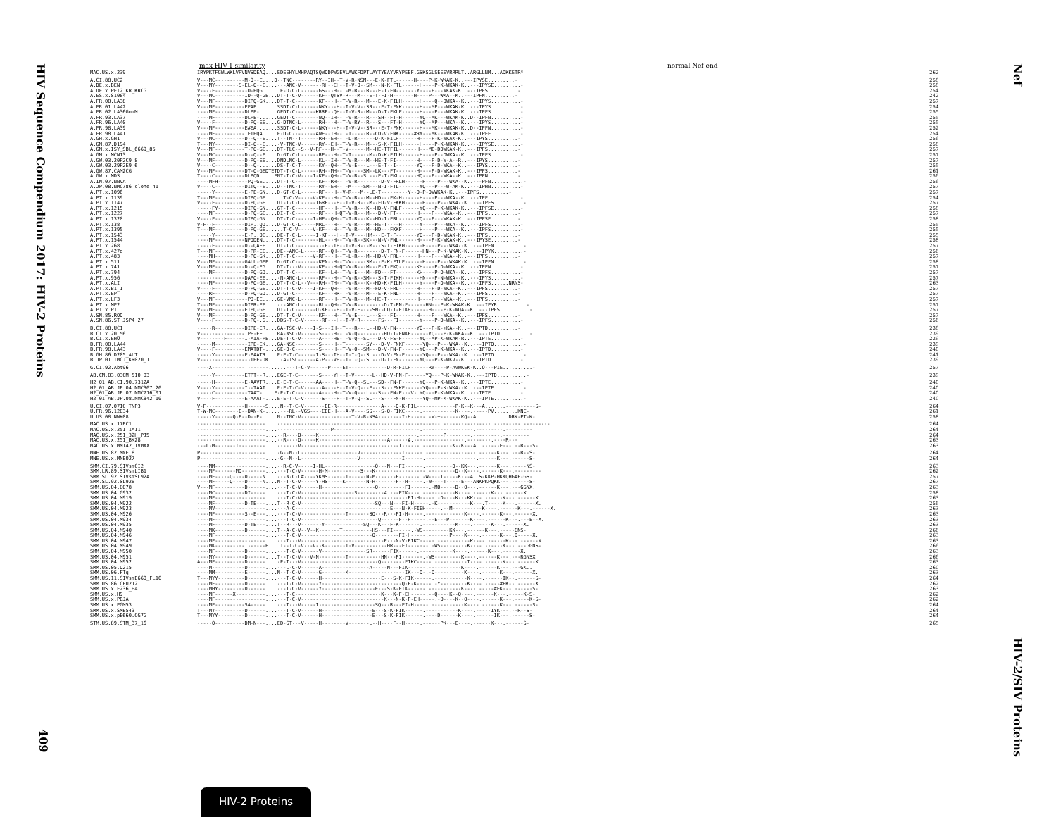HIV Sequence Compendium 2017: HIV-2 Proteins
409
Nef
HIV-2/SIV Proteins
max HIV-1 similarity normal Nef end
| MAC.US.x.239 | IRYPKTFGWLWKLVPVNVSDEAQ....EDEEHYLMHPAQTSQWDDPWGEVLAWKFDPTLAYTYEAYVRYPEEF.GSKSGLSEEEVRRRLT..ARGLLNM...ADKKETR* | 262 |
| A.CI.88.UC2 | V---MC----------M-Q--E....D--TNC--------RY--IH--T-V-R-NSM---E-K-FTL------H----P-K-WKAK-K..---IPYSE.........- | 258 |
| A.DE.x.BEN | V---MY--------S-EL-Q--E....---ANC-V-------RH--EH--T-V-Q--SM---N-K-FTL------H----P-K-WKAK-K..---IPYSE.........- | 258 |
| A.DE.x.PEI2_KR_KRCG | V----F-----------D-PQG......E-D-C-L------GS---H--T-M-R---R---E-T-FN-------Y----P---WKAK-K..---IPFS..........- | 254 |
| A.ES.x.S1084 | V---MC----------ID--Q-GE...DT-T-C-V------KF--QTSV-R---M---E-T-FI-H-------H----P---WKA--K..---IPFN..........- | 242 |
| A.FR.00.LA38 | V---MF----------DIPQ-GK....DT-T-C--------KF---H--T-V-R---M---E-K-FILH------H----Q--DWKA--K..---IPYS..........- | 257 |
| A.FR.01.LA42 | V---MF----------EEAE.......SSDT-C-L------NKY---H--T-V-V--SR---E-T-FNK------H---MP---WKAK-K..---IPYS..........- | 254 |
| A.FR.02.LA36GomM | ----MF----------DLPE-......GEDT-C-------KRRF--QH--T-V-R--M---D-T-FKLF------H----P---WKAK-K..---IPFS..........- | 255 |
| A.FR.93.LA37 | ----MF----------DLPE-......GEDT-C--------WQ--IH--T-V-R---R---SH--FT-H------YQ--MK---WKAK-K..D--IPFN..........- | 255 |
| A.FR.96.LA40 | V----F----------D-PQ-EE....G-DTNC-L------RH---H--T-V-RY--R---S---FT-H------YQ--MP---WKA--K..---IPYS..........- | 255 |
| A.FR.98.LA39 | V---MF----------E#EA.......SSDT-C-L------NKY---H--T-V-V--SR---E-T-FNK------H---MK---WKAK-K..D--IPFN..........- | 252 |
| A.FR.98.LA41 | ----MF----------IETPQA.....E-D-C--------AWE--IH--T-I-----R--CD-V-FNK-----#RY---MK---WKAK-K..---IPFE..........- | 254 |
| A.GH.x.GH1 | V---MC----------D--Q--E....T--TN--T------RH--EH--T-L-R------D-K-FILH------H----P-K-WKAK-K..---IPYS..........- | 256 |
| A.GM.87.D194 | T---MY----------DI-Q--E....-V-TNC-V------RY--EH--T-V-R---M---S-K-FILH------H----P-K-WKAK-K..---IPYSE.........- | 258 |
| A.GM.x.ISY_SBL_6669_85 | V---MF----------T-PQ-GE....DT-TLC--S--V-RF---H--T-V------M--HE-TTFIL------H---ME-DDWKAK-K..---IPFS..........- | 257 |
| A.GM.x.MCN13 | V---MC----------D--Q--E....D-GT-C-L------RF---H--T-I------M--D-K-FILH------H----P--DWKA--K..---IPFS..........- | 257 |
| A.GW.03.20P2C9_8 | V---MF----------D-PQ-EE....DNDLNC-L------KL--IH--T-V-R---M--HE-T-FI-------H----P-D-W-A--R..---IPYS..........- | 257 |
| A.GW.03.29P2E9_6 | V----C----------D--Q-......DS-T-C-T------KY--QH--T-V-E---L---E-T--I-------YQ---P-D-WKA--K..---IPYS..........- | 255 |
| A.GW.87.CAM2CG | V---MF----------DT-Q-GEDTETDT-T-C-L------RH--MH--T-V----SM--LK---FT-------H----P-D-WKAK-K..---IPFS..........- | 261 |
| A.GW.x.MDS | T----C----------DLPQD.....ENT-T-C-V----I-KF--QH--T-V-R--SL---E-T-FKL------HQ---P---WKA--K..---IPFN..........- | 256 |
| A.IN.07.NNVA | ----MFH----------PQ-GE.....DT-T-C--------KF--RH--T-V-R--------D-V-FRLH------H----P---WKA--K..---PFN...........- | 256 |
| A.JP.08.NMC786_clone_41 | V----C----------DITQ--E....D--TNC-T------RY--EH--T-M----SM---N-I-FTL-------YQ---P---W-AK-K..---IPHN..........- | 257 |
| A.PT.x.1096 | -----Y----------E-PE-GN....D-GT-C-L------RF---H--V-R---M--LE-T---------Y--D-P-DVWKAK-K..---IPFS..........- | 257 |
| A.PT.x.1139 | T---MF----------DIPQ-GE......T-C-V-----V-KF---H--T-V-R---M--HD---FK-H------H----P---WKA--K..---IPF...........- | 254 |
| A.PT.x.1147 | V----F----------D-PQ-GE....DI-T-C-L-----IGRF---H--T-V-R---M--FD-V-FKKH------H----P---WKA--K..---IPFS..........- | 257 |
| A.PT.x.1215 | -----FY---------DIPQ-GN....GT-T-C--------HF---H--T-V-R---K--HD-V-FNLF------YQ---P-K-WKAK-K..---IPFSE.........- | 258 |
| A.PT.x.1227 | ----MF----------D-PQ-GE....DI-T-C--------RF---H-QT-V-R---M---D-V-FT-------H----P---WKA--K..---IPFS..........- | 257 |
| A.PT.x.1320 | V----F----------DIPQ-GN....DT-T-C------I-HF--QH--T-I-R---K--HD-I-FRL------YQ---P---WKAK-K..---IPFSE.........- | 258 |
| A.PT.x.138 | V-F--F----------DIP..QD....D-GT-C-L-----NRL---H--T-V-R---M--HE-T----H------Y----P---WKA--K..---IPFS..........- | 255 |
| A.PT.x.1395 | T---MF----------D-PQ-GE......T-C-V-----V-KF---H--T-V-R---M--HD---FKKF------H----P---WKA--K..---IPFS..........- | 255 |
| A.PT.x.1543 | -----Y----------E-P..QE....DE-T-C-L-----I-KF---H--T-V----HM---E-T-F-------YQ---P-D-WKAK-K..---IPFS..........- | 255 |
| A.PT.x.1544 | ----MF----------NPQDEN.....DT-T-C--------HL---H--T-V-R--SK---N-V-FNL------H----P-K-WKAK-K..---IPYSE.........- | 258 |
| A.PT.x.268 | -----F----------D--QAEE....DT-T-C----------F--IH--T-V-R---M---S-T-FIKH------H----P---WKA--K..---IPFN..........- | 257 |
| A.PT.x.427d | T---MF----------D-PR-EE....DE--ANC-L-----RF--QH--T-V-R--------D-T-FN-F------HN---P-K-WKAK-K..---IPYK..........- | 256 |
| A.PT.x.483 | ----MH----------D-PQ-GK....DT-T-C------V-RF---H--T-L-R---M--HD-V-FRL------H----P---WKA--K..---IPFS..........- | 257 |
| A.PT.x.511 | V---MF----------GALL-GEE...D-GT-C--------KFN--H--T-V-----SM---E-K-FTLF------H----P---WKAK-K..---IPFN..........- | 258 |
| A.PT.x.741 | V---MF----------D--Q-EG....DT-T---V------KF---H-QT-V-R---M---E-T-FKQ------KH----P-D-WKA--K..---IPFN..........- | 257 |
| A.PT.x.794 | ----MF----------D-PQ-GD....DT-T-C--------KF--LH--T-V-E---M--FD---FT-------KH----P-D-WKA--K..---IPFS..........- | 257 |
| A.PT.x.956 | ----------------DAPQ-EE....-N-ANC-L------RF---H--T-V-R--SM---S-T-FIKH------HN---P-N-WKA--K..---IPYS..........- | 257 |
| A.PT.x.ALI | ----MF----------D-PQ-GE....DT-T-C-L--V---RH--TH--T-V-R---K--HD-K-FILH------Y----P-D-WKA--K..---IPFS......NRNS- | 263 |
| A.PT.x.B1_1 | V----F----------D-PQ-GE....DT-T-C-V----I-KF--QH--T-V-R---M--FD-V-FRL------H----P-D-WKA--K..---IPFS..........- | 257 |
| A.PT.x.EP | ----RF----------D-PQ-GD....D-GT-C--------KF---HR-T-V-R---M---E-K-FNL------H----P---WKA--K..---IPFS..........- | 257 |
| A.PT.x.LF3 | V---MF-----------PQ-EE.....GE-VNC-L------RF---H--T-V-R---M--HE-T----------H----P---WKA--K..---IPFS..........- | 257 |
| A.PT.x.MP2 | T---MF----------DIPR-EE....---ANC-L------RL--QH--T-V-R---------D-T-FN-F------HN---P-K-WKAK-K..---IPYR..........- | 257 |
| A.PT.x.P1 | V---MF----------EIPQ-GE....DT-T-C-------Q-KF---H--T-V-E----SM--LQ-T-FIKH------H----P-K-WQA--K..---IPFS..........- | 257 |
| A.SN.85.ROD | V---MF----------D-PQ-GE....DT-T-C-V------KF---H--T-V-E---L---S---FI-------H----P---WKA--K..---IPFS..........- | 257 |
| A.SN.86.ST_JSP4_27 | V----F----------D-PQ-.G....DDS-T-C-V------RF---H--T-V-R------FS---FI-------Y----P-D-WKA--K..---IPFS..........- | 256 |
| B.CI.88.UC1 | -----R----------DIPE-ER....GA-TSC-V----I-S---IH--T---R---L--HD-V-FN-------YQ---P-K-+KA--K..---IPTD..........- | 238 |
| B.CI.x.20_56 | V---------------IPE-EE.....RA-NSC-V------S----H--T-V-Q---------HD-I-FNKF------YQ---P-K-WKA--K..---IPTD..........- | 239 |
| B.CI.x.EHO | V--------F------I-MIA-PE...DE-T-C-V------A----HE-T-V-Q--SL---D-V-FS-F------YQ--MP-K-WKAK-R..---IPTE..........- | 239 |
| B.FR.00.LA44 | -----M-----------IPE-EK....GA-NSC--------S----H--T-------SY---D-V-FNKF------YQ---P---WKA--K..---IPTD..........- | 239 |
| B.FR.98.LA43 | V----F----------EMATDT-....GE-D-C--------S----H--T-V-Q--SM---D-V-FN-F------YQ---P-K-WKA--K..---IPTD..........- | 240 |
| B.GH.86.D205_ALT | -----Y----------E-PAATR....E-E-T-C------I-S---IH--T-I-Q--SL---D-V-FN-F------YQ---P---WKA--K..---IPTD..........- | 241 |
| B.JP.01.IMCJ_KR020_1 | V-----------------IPE-DK....-A-TSC------A-P---VH--T-I-Q--SL---D-I-FN-------YQ---P-K-WKV--K..---IPTD..........- | 239 |
| G.CI.92.Abt96 | ----X-----------T-------......---T-C-V------P----ET-------------D-R-FILH------RW----P-AVWKEK-K..Q---PIE..........- | 257 |
| AB.CM.03.03CM_510_03 | -----Y----------ETPT--R....EGE-T-C-------S----YH--T-V------L--HD-V-FN-F------YQ---P-K-WKAK-K..---IPTD..........- | 239 |
| H2_01_AB.CI.90.7312A | -----H----------E-AAVTR....E-E-T-C------AA----H--T-V-Q--SL---SD--FN-F------YQ---P-K-WKA--K..---IPTE..........- | 240 |
| H2_01_AB.JP.04.NMC307_20 | V----Y----------I--TAAT....E-E-T-C-V------A----H--T-V-Q---F---S---FNKF------YQ---P-K-WKA--K..---IPTE..........- | 240 |
| H2_01_AB.JP.07.NMC716_01 | -----C-----------TAAT-....E-E-T-C--------A----H--T-V-Q---L---S---FN-F---V-.YQ---P-K-WKA--K..---IPTE..........- | 240 |
| H2_01_AB.JP.08.NMC842_10 | V----F----------E-AAAT-....E-E-T-C-V------S----H--T-V-Q--SL---S---FN-H------YQ--MP-K-WKAK-K..---IPTE..........- | 240 |
| U.CI.07.07IC_TNP3 | V-F-------------H------S....N--T-C-V-------EE-R---------------A----D-K-FIL-------------P-K--K---A.......----------S- | 264 |
| U.FR.96.12034 | T-W-MC--------E--DAN-K-.....---RL--VGS----CEE-H---A-V----SS---S-Q-FIKC-----.-----------K----.-----PV........KNC- | 261 |
| U.US.08.NWK08 | -----Y------Q-E--D--E-.....N--TNC-V-----------------T-V-R-NSA--------I-H-----.-W-+-------KQ--A...........DRK-PT-K- | 258 |
| MAC.US.x.17EC1 | -----------------------....-------------------------------------------------------.----------------.---------.--------- | 264 |
| MAC.US.x.251_1A11 | -----------------------....------------------P-----------------------------.-----------------.---------.--------- | 264 |
| MAC.US.x.251_32H_PJ5 | -----------------------....--R----Q-----K---------------------------------.--------P--------.---------.--------- | 264 |
| MAC.US.x.251_BK28 | -----------------------....--R----Q-----K-----------------------A------#.-----------------.--------.----R--- | 263 |
| MAC.US.x.MM142_IVMXX | ---L-M-------I---------....-------V---------------------------------I------.----------K--K---A..------E---.--R---S- | 263 |
| MNE.US.82.MNE_8 | P----------------------....-G--N--L-------------------V--------------I------.-----------------.------K---.---R--S- | 264 |
| MNE.US.x.MNE027 | P----------------------....-G--N--L-------------------V--------------I------.-----------------.------K---.------S- | 264 |
| SMM.CI.79.SIVsmCI2 | ----MM-----------------....--R-C-V-----I-HL-----------------Q---N---FI------.---------D--KK---.------K---.-----NS- | 263 |
| SMM.LR.89.SIVsmLIB1 | ----MF-------MD--------....---T-C-V------H-M-----------S---K-----------------.---------D--K----.------K---.--------- | 262 |
| SMM.SL.92.SIVsmSL92A | ----MF-----Q----D-----N....---N-C-L#----YKMS------T------N-M-------F-------.-W----T-----K---A..S-KKP-HKKQHGAE-GS- | 257 |
| SMM.SL.92.SL92B | ----MF-----Q----D-----N....N--T-C-V-----Y-HS-----K-------N-H-------F--H-----.-W----T-----E---ANKPKPQKK---.------S- | 267 |
| SMM.US.04.G078 | V---MF----------D------....---T-C-V------H------------------Q---------FI------.-MQ-----D--Q---.------K---.---GGNX. | 263 |
| SMM.US.04.G932 | ----MC----------DI-----....---T-C-V------------------S---------#.---FIK----.-----------K----.------K---.------X. | 258 |
| SMM.US.04.M919 | ----MF-----------------....---T-C-V------------------------------------FI-H-----.-D----K---KK---.------K---.------X. | 263 |
| SMM.US.04.M922 | ----MF----------D-TE---....T--R-C-V-------------------------SQ---N---FI-H-----.-K-----------K---.T-----K---.------X. | 256 |
| SMM.US.04.M923 | ----MV-----------------....---A-C--------------------------------E---N-K-FIEH-----.--M----------K----.------K---.------X. | 263 |
| SMM.US.04.M926 | ----MF----------S--E---....---T-C-V---------------T-------SQ---R---FI-H-----.-------------K----.------K---.------X. | 263 |
| SMM.US.04.M934 | ----MF-----------------....---T-C-V--------------------------Q------F--H-----.--E---P-------K----.------K---.---E--X. | 263 |
| SMM.US.04.M935 | ----MF----------D-TE---....T--R---V-------Y-------------SQ---K---F-K-------.-----------K----.------K---.------X. | 263 |
| SMM.US.04.M940 | ----MK----------D------....T--A-C-V--V--K-------T----------HS---FI------.-WS---------KK---.------K---.-----GNS- | 266 |
| SMM.US.04.M946 | ----MF-----------------....---T-C-V------------------------Q--------FI-H-----.-------P----K----.------K---.D-----X. | 263 |
| SMM.US.04.M947 | ----MF-----------------....---T---V----------------------------E---N-V-FIKC-----.-----------K----.------K---.------X. | 263 |
| SMM.US.04.M949 | ----MK----------T------E....T--T-C-V---V--K-------T-V-----------HR---FI-------.-WS---------K----.------K---.---GGNS- | 266 |
| SMM.US.04.M950 | ----MF----------D------....---T-C-V------V---------------SR------FIK------.-----------K----.------K---.------X. | 263 |
| SMM.US.04.M951 | ----MY----------D------....T--T-C-V---V-N---------T-----------HN---FI-------.-WS---------K----.------K---.---RGNSX | 266 |
| SMM.US.04.M952 | A---MF----------D------....-E-T---V--------------------------Q--------FIKC-----.-----------T----.------K---.------X. | 263 |
| SMM.US.05.D215 | ----M-----------D------....---L-C-V------A----------------A-----N---FIK------.-----------K----.------K---.---GK.. | 260 |
| SMM.US.06.FTq | ----MM----------E------....N--T-C-V------G--------K-------------------IK---D-.-D----------K----.------K---.------X. | 263 |
| SMM.US.11.SIVsmE660_FL10 | T---MYY---------D------....---T-C-V------H--------------------E---S-K-FIK------.-----------K----.------IK--.------S- | 264 |
| SMM.US.86.CFU212 | ----MF----------D------....---T-C-V------Y---------------------------Q-F-K-----.-Y---------K----.-----#FK--.------X. | 262 |
| SMM.US.x.F236_H4 | ----MHY---------D------....---T-C-V------Y------------------E---S-K-FIK------.-----------K----.-----#FK---.------S- | 263 |
| SMM.US.x.H9 | ----MF------X----------....---T-C-----------------------------K---K-F-EH-----.--Q----K--Q----.------K---.-----K-S- | 262 |
| SMM.US.x.PBJA | ----MF-----------------....---T-C-V----------------------------K---N-K-F-EH-----.-Q----K--Q----.------K---.-----K-S- | 262 |
| SMM.US.x.PGM53 | ----MF----------SA-----....---T---V-----I-------------------SQ---R---FI-H-----.-----------K----.------K---.------S- | 264 |
| SMM.US.x.SME543 | T---MY----------D------....---T-C-V------H-----------------E---S-K-FIK------.-----------K----.-----IYK---.--R--S- | 264 |
| SMM.US.x.pE660.CG7G | T---MYY---------D------....---T-C-V------H-----------------E---S-K-FIK------.----D------K----.------IK---.------S- | 264 |
| STM.US.89.STM_37_16 | -----Q----------DM-N---....ED-GT---V-----H--------V-------L--H----F--H-----.------PK---E----.------K---.------S- | 265 |
HIV-2 Proteins